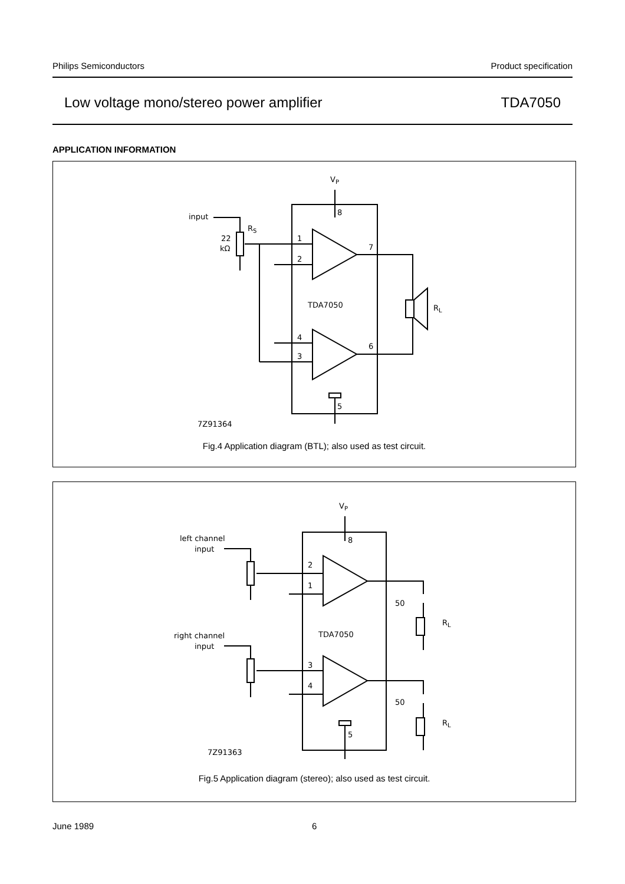Philips Semiconductors Product specification
Low voltage mono/stereo power amplifier TDA7050
APPLICATION INFORMATION
VP
8
input
RS
22
kΩ
1
2
4
3
7
6
RL
TDA7050
5
7Z91364
Fig.4 Application diagram (BTL); also used as test circuit.
VP
8
left channel
input
2
1
50
RL
TDA7050
right channel
input
3
4
50
RL
5
7Z91363
Fig.5 Application diagram (stereo); also used as test circuit.
June 1989 6